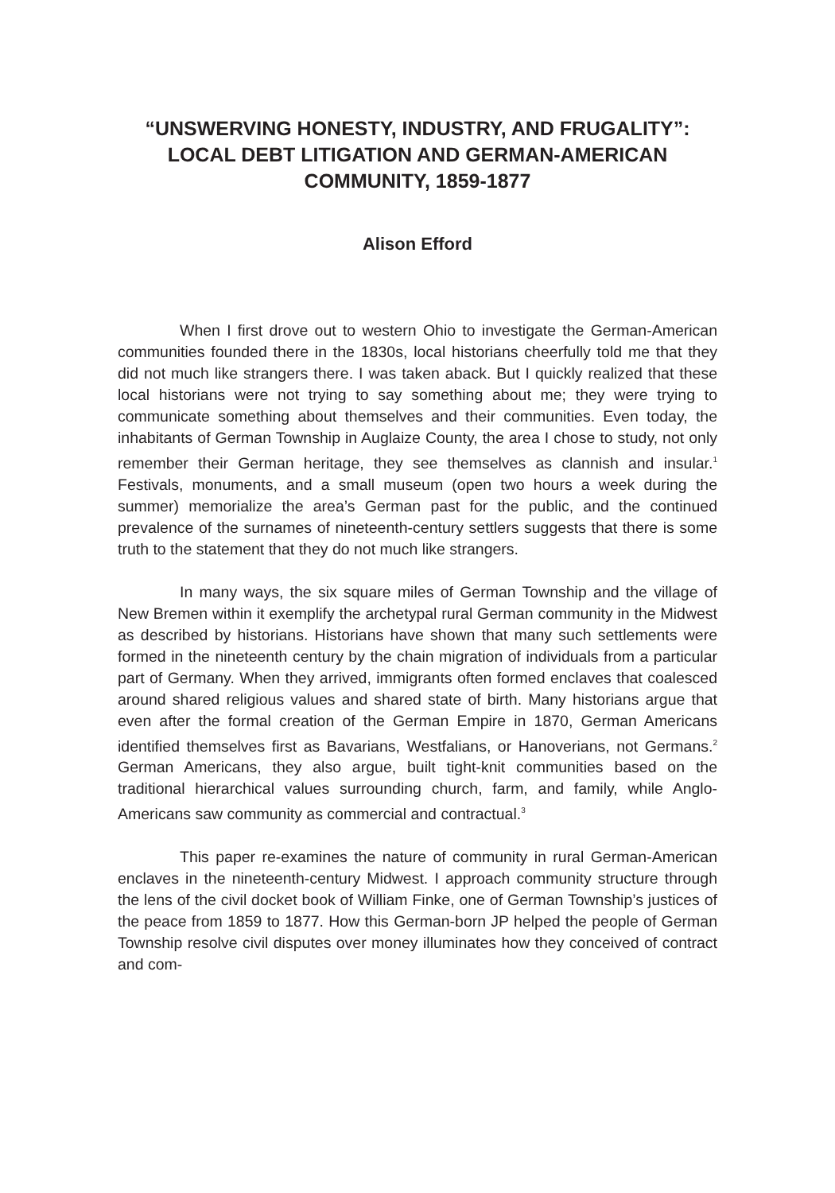“UNSWERVING HONESTY, INDUSTRY, AND FRUGALITY”: LOCAL DEBT LITIGATION AND GERMAN-AMERICAN COMMUNITY, 1859-1877
Alison Efford
When I first drove out to western Ohio to investigate the German-American communities founded there in the 1830s, local historians cheerfully told me that they did not much like strangers there. I was taken aback. But I quickly realized that these local historians were not trying to say something about me; they were trying to communicate something about themselves and their communities. Even today, the inhabitants of German Township in Auglaize County, the area I chose to study, not only remember their German heritage, they see themselves as clannish and insular.<sup>1</sup> Festivals, monuments, and a small museum (open two hours a week during the summer) memorialize the area’s German past for the public, and the continued prevalence of the surnames of nineteenth-century settlers suggests that there is some truth to the statement that they do not much like strangers.
In many ways, the six square miles of German Township and the village of New Bremen within it exemplify the archetypal rural German community in the Midwest as described by historians. Historians have shown that many such settlements were formed in the nineteenth century by the chain migration of individuals from a particular part of Germany. When they arrived, immigrants often formed enclaves that coalesced around shared religious values and shared state of birth. Many historians argue that even after the formal creation of the German Empire in 1870, German Americans identified themselves first as Bavarians, Westfalians, or Hanoverians, not Germans.<sup>2</sup> German Americans, they also argue, built tight-knit communities based on the traditional hierarchical values surrounding church, farm, and family, while Anglo-Americans saw community as commercial and contractual.<sup>3</sup>
This paper re-examines the nature of community in rural German-American enclaves in the nineteenth-century Midwest. I approach community structure through the lens of the civil docket book of William Finke, one of German Township’s justices of the peace from 1859 to 1877. How this German-born JP helped the people of German Township resolve civil disputes over money illuminates how they conceived of contract and com-